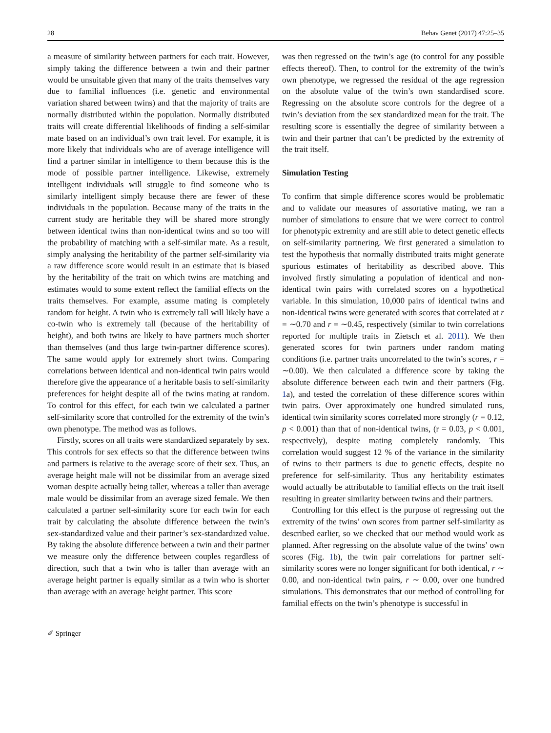28 Behav Genet (2017) 47:25–35
a measure of similarity between partners for each trait. However, simply taking the difference between a twin and their partner would be unsuitable given that many of the traits themselves vary due to familial influences (i.e. genetic and environmental variation shared between twins) and that the majority of traits are normally distributed within the population. Normally distributed traits will create differential likelihoods of finding a self-similar mate based on an individual’s own trait level. For example, it is more likely that individuals who are of average intelligence will find a partner similar in intelligence to them because this is the mode of possible partner intelligence. Likewise, extremely intelligent individuals will struggle to find someone who is similarly intelligent simply because there are fewer of these individuals in the population. Because many of the traits in the current study are heritable they will be shared more strongly between identical twins than non-identical twins and so too will the probability of matching with a self-similar mate. As a result, simply analysing the heritability of the partner self-similarity via a raw difference score would result in an estimate that is biased by the heritability of the trait on which twins are matching and estimates would to some extent reflect the familial effects on the traits themselves. For example, assume mating is completely random for height. A twin who is extremely tall will likely have a co-twin who is extremely tall (because of the heritability of height), and both twins are likely to have partners much shorter than themselves (and thus large twin-partner difference scores). The same would apply for extremely short twins. Comparing correlations between identical and non-identical twin pairs would therefore give the appearance of a heritable basis to self-similarity preferences for height despite all of the twins mating at random. To control for this effect, for each twin we calculated a partner self-similarity score that controlled for the extremity of the twin’s own phenotype. The method was as follows.
Firstly, scores on all traits were standardized separately by sex. This controls for sex effects so that the difference between twins and partners is relative to the average score of their sex. Thus, an average height male will not be dissimilar from an average sized woman despite actually being taller, whereas a taller than average male would be dissimilar from an average sized female. We then calculated a partner self-similarity score for each twin for each trait by calculating the absolute difference between the twin’s sex-standardized value and their partner’s sex-standardized value. By taking the absolute difference between a twin and their partner we measure only the difference between couples regardless of direction, such that a twin who is taller than average with an average height partner is equally similar as a twin who is shorter than average with an average height partner. This score
was then regressed on the twin’s age (to control for any possible effects thereof). Then, to control for the extremity of the twin’s own phenotype, we regressed the residual of the age regression on the absolute value of the twin’s own standardised score. Regressing on the absolute score controls for the degree of a twin’s deviation from the sex standardized mean for the trait. The resulting score is essentially the degree of similarity between a twin and their partner that can’t be predicted by the extremity of the trait itself.
Simulation Testing
To confirm that simple difference scores would be problematic and to validate our measures of assortative mating, we ran a number of simulations to ensure that we were correct to control for phenotypic extremity and are still able to detect genetic effects on self-similarity partnering. We first generated a simulation to test the hypothesis that normally distributed traits might generate spurious estimates of heritability as described above. This involved firstly simulating a population of identical and non-identical twin pairs with correlated scores on a hypothetical variable. In this simulation, 10,000 pairs of identical twins and non-identical twins were generated with scores that correlated at r = ∼0.70 and r = ∼0.45, respectively (similar to twin correlations reported for multiple traits in Zietsch et al. 2011). We then generated scores for twin partners under random mating conditions (i.e. partner traits uncorrelated to the twin’s scores, r = ∼0.00). We then calculated a difference score by taking the absolute difference between each twin and their partners (Fig. 1a), and tested the correlation of these difference scores within twin pairs. Over approximately one hundred simulated runs, identical twin similarity scores correlated more strongly (r = 0.12, p < 0.001) than that of non-identical twins, (r = 0.03, p < 0.001, respectively), despite mating completely randomly. This correlation would suggest 12 % of the variance in the similarity of twins to their partners is due to genetic effects, despite no preference for self-similarity. Thus any heritability estimates would actually be attributable to familial effects on the trait itself resulting in greater similarity between twins and their partners.
Controlling for this effect is the purpose of regressing out the extremity of the twins’ own scores from partner self-similarity as described earlier, so we checked that our method would work as planned. After regressing on the absolute value of the twins’ own scores (Fig. 1b), the twin pair correlations for partner self-similarity scores were no longer significant for both identical, r ∼ 0.00, and non-identical twin pairs, r ∼ 0.00, over one hundred simulations. This demonstrates that our method of controlling for familial effects on the twin’s phenotype is successful in
✐ Springer